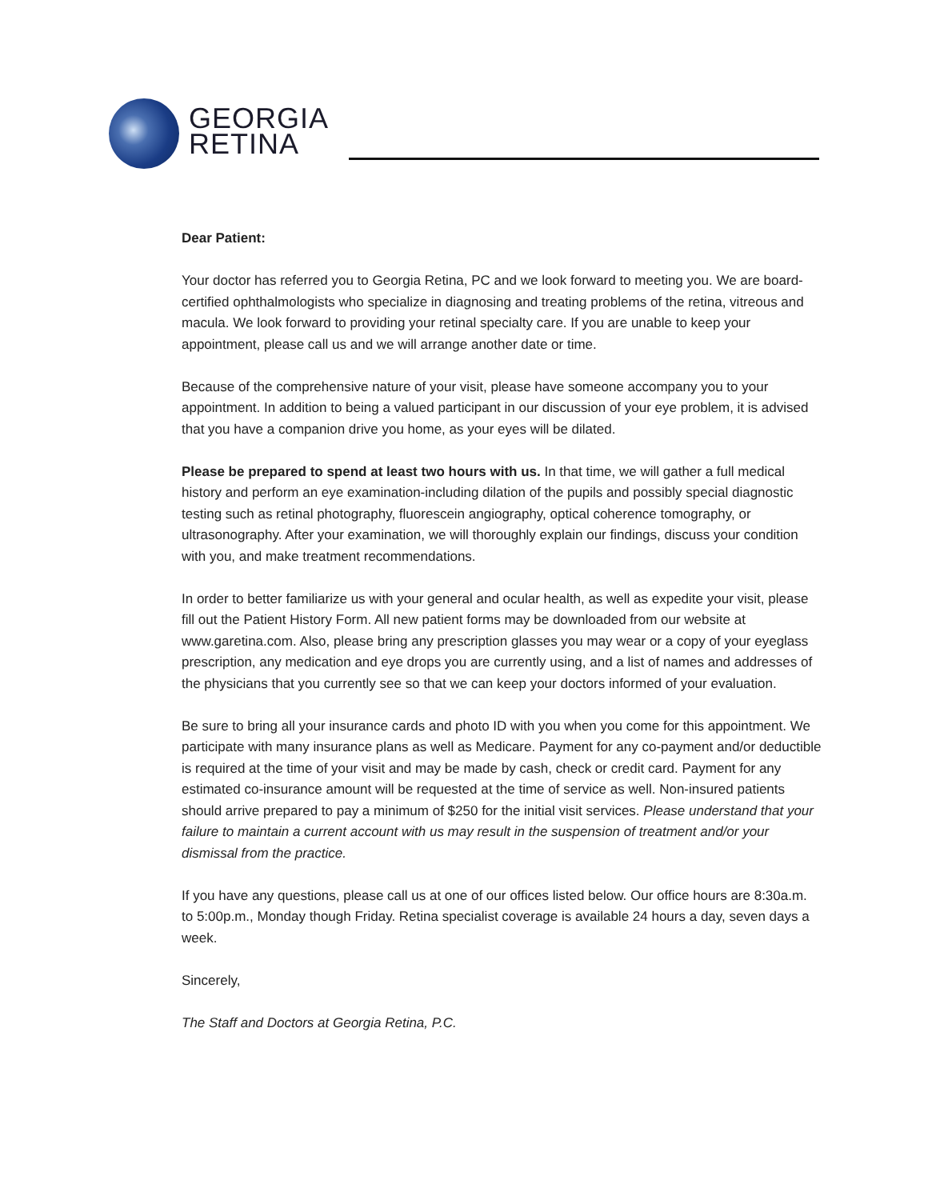GEORGIA
RETINA
Dear Patient:
Your doctor has referred you to Georgia Retina, PC and we look forward to meeting you. We are board-certified ophthalmologists who specialize in diagnosing and treating problems of the retina, vitreous and macula. We look forward to providing your retinal specialty care. If you are unable to keep your appointment, please call us and we will arrange another date or time.
Because of the comprehensive nature of your visit, please have someone accompany you to your appointment. In addition to being a valued participant in our discussion of your eye problem, it is advised that you have a companion drive you home, as your eyes will be dilated.
Please be prepared to spend at least two hours with us. In that time, we will gather a full medical history and perform an eye examination-including dilation of the pupils and possibly special diagnostic testing such as retinal photography, fluorescein angiography, optical coherence tomography, or ultrasonography. After your examination, we will thoroughly explain our findings, discuss your condition with you, and make treatment recommendations.
In order to better familiarize us with your general and ocular health, as well as expedite your visit, please fill out the Patient History Form. All new patient forms may be downloaded from our website at www.garetina.com. Also, please bring any prescription glasses you may wear or a copy of your eyeglass prescription, any medication and eye drops you are currently using, and a list of names and addresses of the physicians that you currently see so that we can keep your doctors informed of your evaluation.
Be sure to bring all your insurance cards and photo ID with you when you come for this appointment. We participate with many insurance plans as well as Medicare. Payment for any co-payment and/or deductible is required at the time of your visit and may be made by cash, check or credit card. Payment for any estimated co-insurance amount will be requested at the time of service as well. Non-insured patients should arrive prepared to pay a minimum of $250 for the initial visit services. Please understand that your failure to maintain a current account with us may result in the suspension of treatment and/or your dismissal from the practice.
If you have any questions, please call us at one of our offices listed below. Our office hours are 8:30a.m. to 5:00p.m., Monday though Friday. Retina specialist coverage is available 24 hours a day, seven days a week.
Sincerely,
The Staff and Doctors at Georgia Retina, P.C.